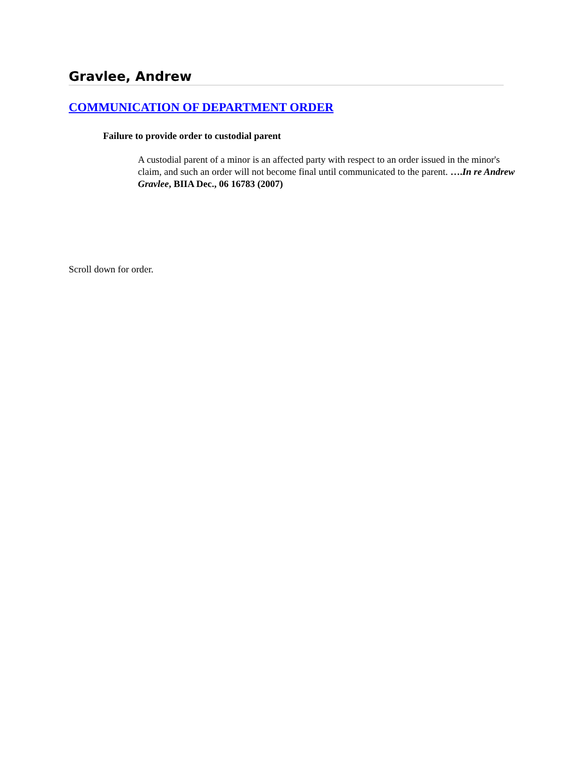Gravlee, Andrew
COMMUNICATION OF DEPARTMENT ORDER
Failure to provide order to custodial parent
A custodial parent of a minor is an affected party with respect to an order issued in the minor's claim, and such an order will not become final until communicated to the parent. ….In re Andrew Gravlee, BIIA Dec., 06 16783 (2007)
Scroll down for order.